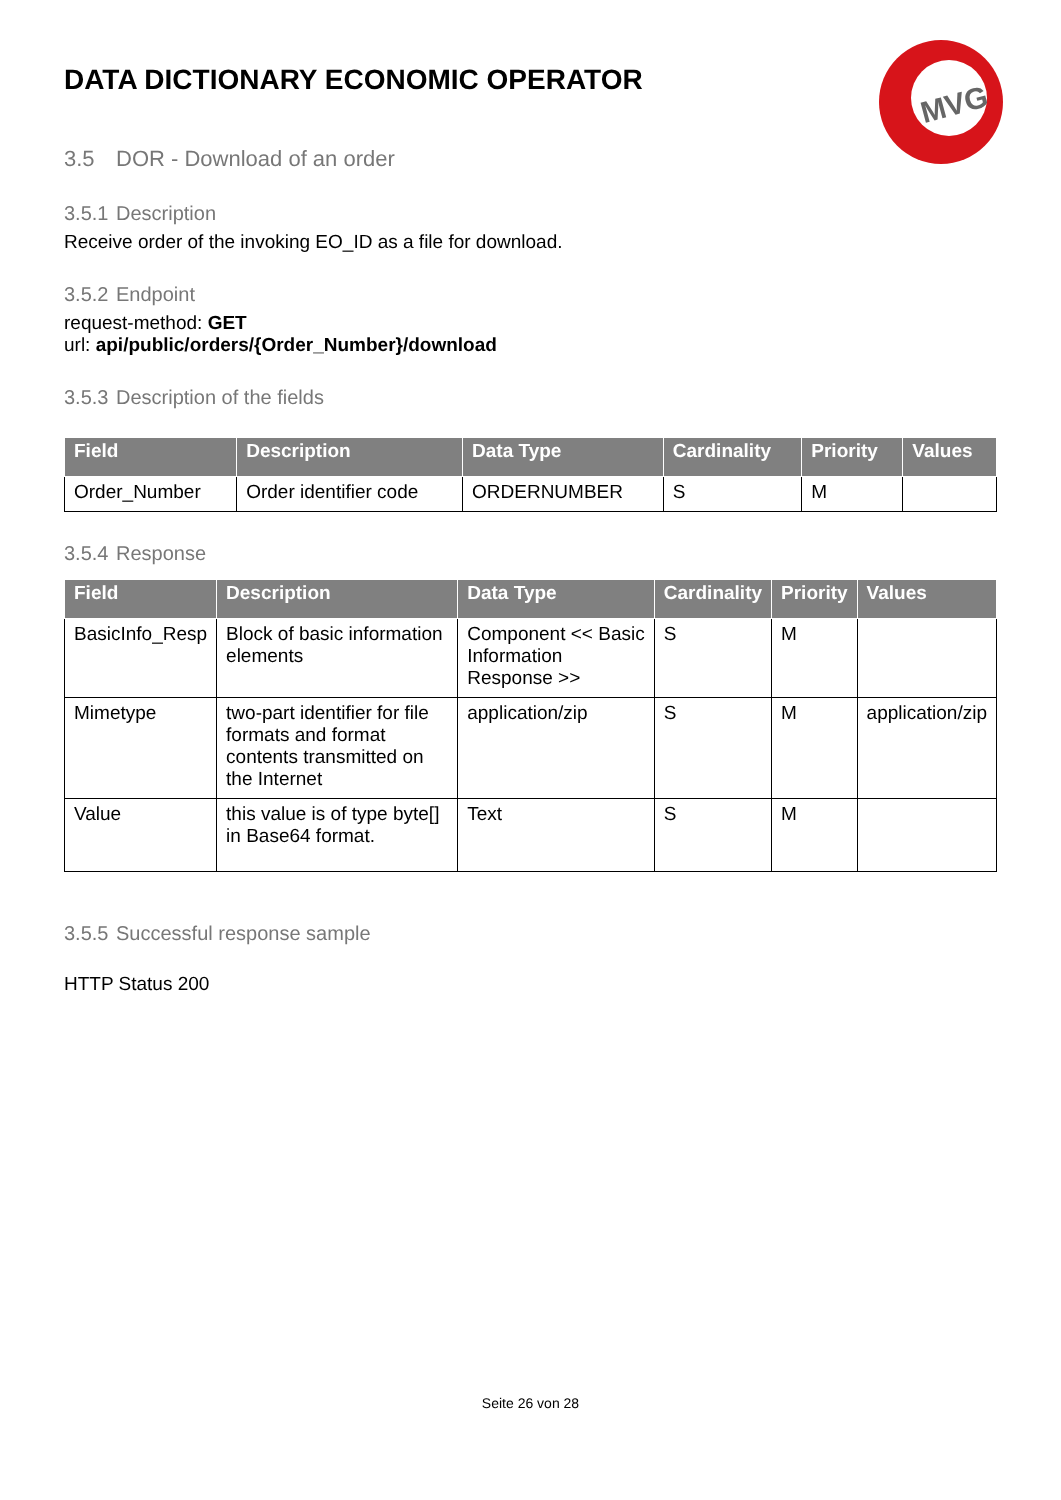MVG
DATA DICTIONARY ECONOMIC OPERATOR
3.5 DOR - Download of an order
3.5.1 Description
Receive order of the invoking EO_ID as a file for download.
3.5.2 Endpoint
request-method: GET
url: api/public/orders/{Order_Number}/download
3.5.3 Description of the fields
| Field | Description | Data Type | Cardinality | Priority | Values |
| --- | --- | --- | --- | --- | --- |
| Order_Number | Order identifier code | ORDERNUMBER | S | M | |
3.5.4 Response
| Field | Description | Data Type | Cardinality | Priority | Values |
| --- | --- | --- | --- | --- | --- |
| BasicInfo_Resp | Block of basic information elements | Component << Basic Information Response >> | S | M | |
| Mimetype | two-part identifier for file formats and format contents transmitted on the Internet | application/zip | S | M | application/zip |
| Value | this value is of type byte[] in Base64 format. | Text | S | M | |
3.5.5 Successful response sample
HTTP Status 200
Seite 26 von 28